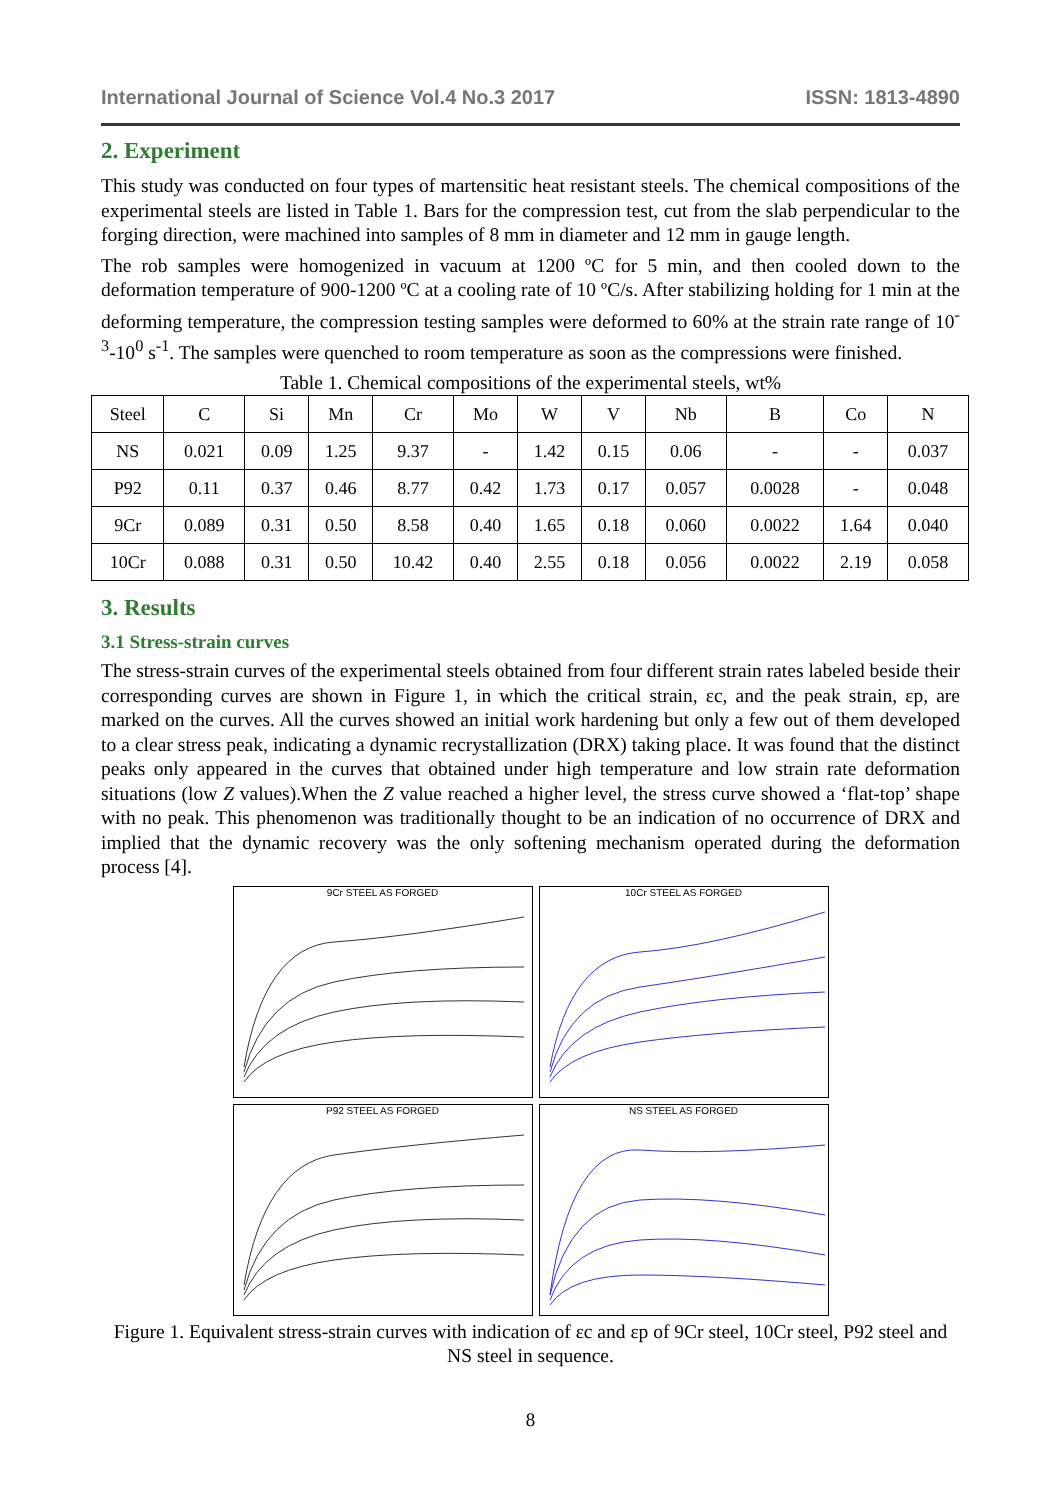International Journal of Science Vol.4 No.3 2017 ISSN: 1813-4890
2. Experiment
This study was conducted on four types of martensitic heat resistant steels. The chemical compositions of the experimental steels are listed in Table 1. Bars for the compression test, cut from the slab perpendicular to the forging direction, were machined into samples of 8 mm in diameter and 12 mm in gauge length.
The rob samples were homogenized in vacuum at 1200 ºC for 5 min, and then cooled down to the deformation temperature of 900-1200 ºC at a cooling rate of 10 ºC/s. After stabilizing holding for 1 min at the deforming temperature, the compression testing samples were deformed to 60% at the strain rate range of 10<sup>-3</sup>-10<sup>0</sup> s<sup>-1</sup>. The samples were quenched to room temperature as soon as the compressions were finished.
Table 1. Chemical compositions of the experimental steels, wt%
| Steel | C | Si | Mn | Cr | Mo | W | V | Nb | B | Co | N |
| --- | --- | --- | --- | --- | --- | --- | --- | --- | --- | --- | --- |
| NS | 0.021 | 0.09 | 1.25 | 9.37 | - | 1.42 | 0.15 | 0.06 | - | - | 0.037 |
| P92 | 0.11 | 0.37 | 0.46 | 8.77 | 0.42 | 1.73 | 0.17 | 0.057 | 0.0028 | - | 0.048 |
| 9Cr | 0.089 | 0.31 | 0.50 | 8.58 | 0.40 | 1.65 | 0.18 | 0.060 | 0.0022 | 1.64 | 0.040 |
| 10Cr | 0.088 | 0.31 | 0.50 | 10.42 | 0.40 | 2.55 | 0.18 | 0.056 | 0.0022 | 2.19 | 0.058 |
3. Results
3.1 Stress-strain curves
The stress-strain curves of the experimental steels obtained from four different strain rates labeled beside their corresponding curves are shown in Figure 1, in which the critical strain, εc, and the peak strain, εp, are marked on the curves. All the curves showed an initial work hardening but only a few out of them developed to a clear stress peak, indicating a dynamic recrystallization (DRX) taking place. It was found that the distinct peaks only appeared in the curves that obtained under high temperature and low strain rate deformation situations (low Z values).When the Z value reached a higher level, the stress curve showed a ‘flat-top’ shape with no peak. This phenomenon was traditionally thought to be an indication of no occurrence of DRX and implied that the dynamic recovery was the only softening mechanism operated during the deformation process [4].
9Cr STEEL AS FORGED
10Cr STEEL AS FORGED
P92 STEEL AS FORGED
NS STEEL AS FORGED
Figure 1. Equivalent stress-strain curves with indication of εc and εp of 9Cr steel, 10Cr steel, P92 steel and NS steel in sequence.
8